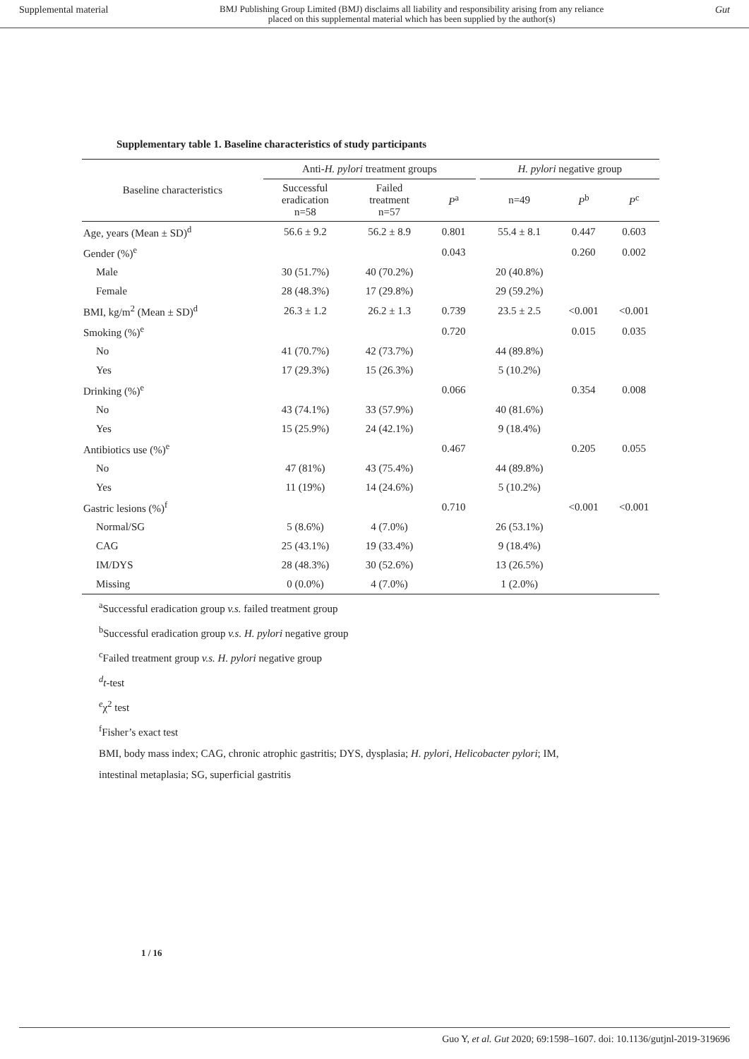Supplemental material BMJ Publishing Group Limited (BMJ) disclaims all liability and responsibility arising from any reliance
placed on this supplemental material which has been supplied by the author(s) Gut
Supplementary table 1. Baseline characteristics of study participants
| Baseline characteristics | Anti- H. pylori treatment groups | | | | H. pylori negative group | | |
| --- | --- | --- | --- | --- | --- | --- | --- |
| | Successful eradication n=58 | Failed treatment n=57 | P<sup>a</sup> | | n=49 | P<sup>b</sup> | P<sup>c</sup> |
| Age, years (Mean ± SD)<sup>d</sup> | 56.6 ± 9.2 | 56.2 ± 8.9 | 0.801 | | 55.4 ± 8.1 | 0.447 | 0.603 |
| Gender (%)<sup>e</sup> | | | 0.043 | | | 0.260 | 0.002 |
| Male | 30 (51.7%) | 40 (70.2%) | | | 20 (40.8%) | | |
| Female | 28 (48.3%) | 17 (29.8%) | | | 29 (59.2%) | | |
| BMI, kg/m<sup>2</sup> (Mean ± SD)<sup>d</sup> | 26.3 ± 1.2 | 26.2 ± 1.3 | 0.739 | | 23.5 ± 2.5 | <0.001 | <0.001 |
| Smoking (%)<sup>e</sup> | | | 0.720 | | | 0.015 | 0.035 |
| No | 41 (70.7%) | 42 (73.7%) | | | 44 (89.8%) | | |
| Yes | 17 (29.3%) | 15 (26.3%) | | | 5 (10.2%) | | |
| Drinking (%)<sup>e</sup> | | | 0.066 | | | 0.354 | 0.008 |
| No | 43 (74.1%) | 33 (57.9%) | | | 40 (81.6%) | | |
| Yes | 15 (25.9%) | 24 (42.1%) | | | 9 (18.4%) | | |
| Antibiotics use (%)<sup>e</sup> | | | 0.467 | | | 0.205 | 0.055 |
| No | 47 (81%) | 43 (75.4%) | | | 44 (89.8%) | | |
| Yes | 11 (19%) | 14 (24.6%) | | | 5 (10.2%) | | |
| Gastric lesions (%)<sup>f</sup> | | | 0.710 | | | <0.001 | <0.001 |
| Normal/SG | 5 (8.6%) | 4 (7.0%) | | | 26 (53.1%) | | |
| CAG | 25 (43.1%) | 19 (33.4%) | | | 9 (18.4%) | | |
| IM/DYS | 28 (48.3%) | 30 (52.6%) | | | 13 (26.5%) | | |
| Missing | 0 (0.0%) | 4 (7.0%) | | | 1 (2.0%) | | |
<sup>a</sup> Successful eradication group v.s. failed treatment group
<sup>b</sup> Successful eradication group v.s. H. pylori negative group
<sup>c</sup> Failed treatment group v.s. H. pylori negative group
<sup>d</sup> t-test
<sup>e</sup> χ<sup>2</sup> test
<sup>f</sup> Fisher’s exact test
BMI, body mass index; CAG, chronic atrophic gastritis; DYS, dysplasia; H. pylori, Helicobacter pylori; IM,
intestinal metaplasia; SG, superficial gastritis
1 / 16
Guo Y, et al. Gut 2020; 69:1598–1607. doi: 10.1136/gutjnl-2019-319696